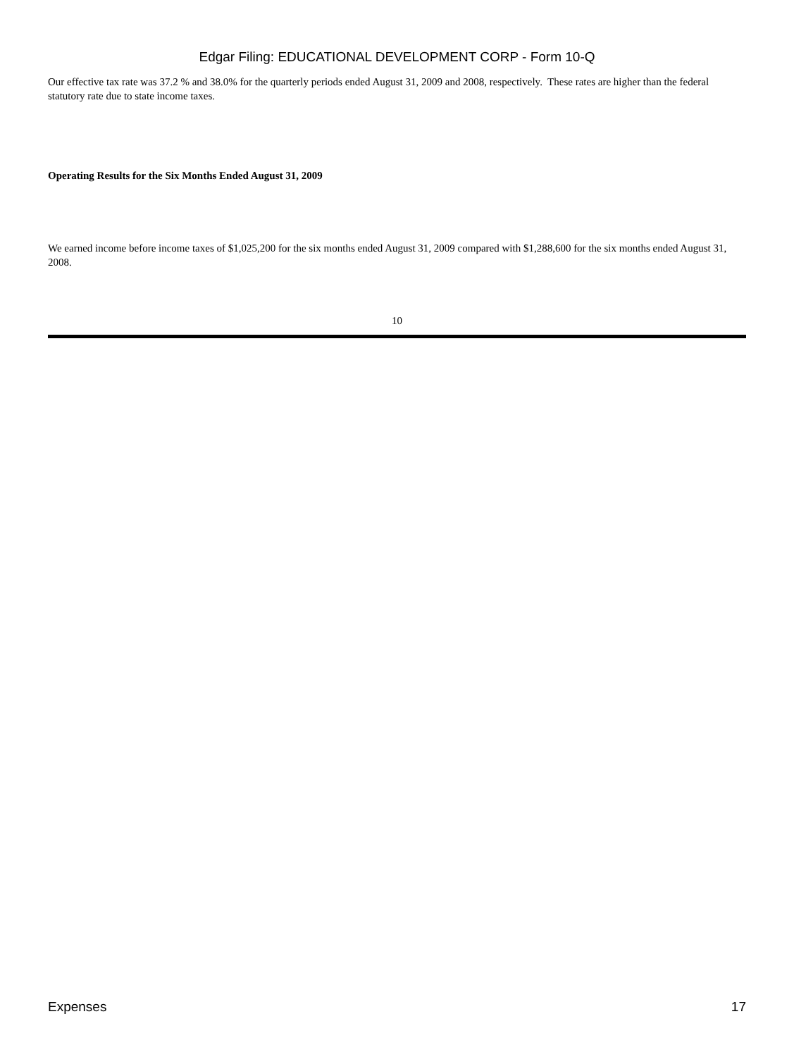Edgar Filing: EDUCATIONAL DEVELOPMENT CORP - Form 10-Q
Our effective tax rate was 37.2 % and 38.0% for the quarterly periods ended August 31, 2009 and 2008, respectively. These rates are higher than the federal statutory rate due to state income taxes.
Operating Results for the Six Months Ended August 31, 2009
We earned income before income taxes of $1,025,200 for the six months ended August 31, 2009 compared with $1,288,600 for the six months ended August 31, 2008.
10
Expenses 17